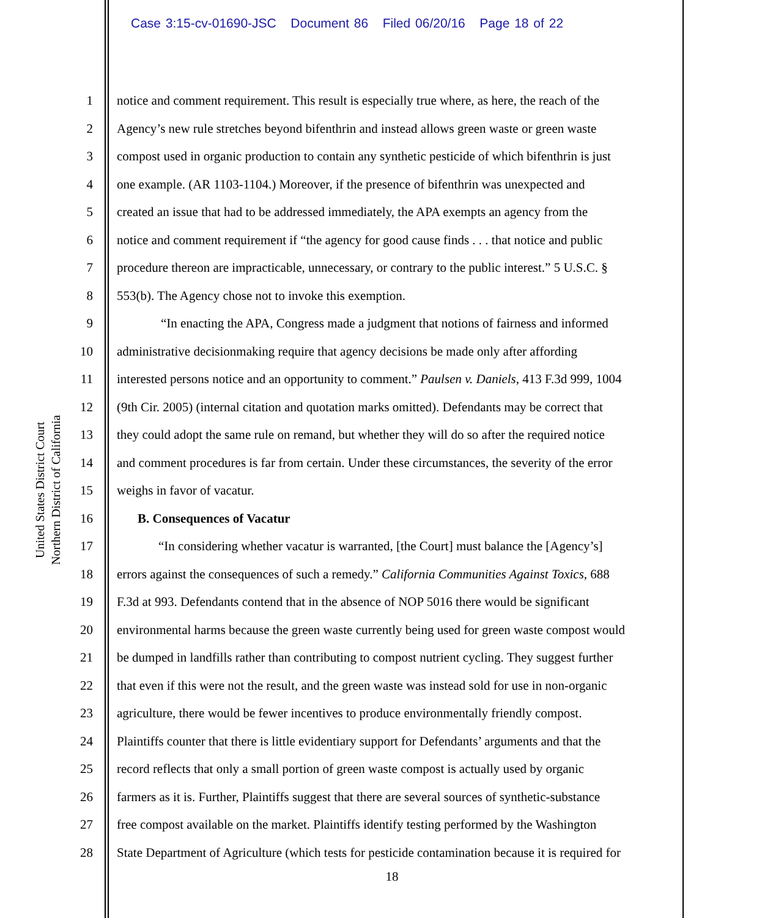Case 3:15-cv-01690-JSC Document 86 Filed 06/20/16 Page 18 of 22
United States District Court
Northern District of California
1 notice and comment requirement. This result is especially true where, as here, the reach of the
2 Agency’s new rule stretches beyond bifenthrin and instead allows green waste or green waste
3 compost used in organic production to contain any synthetic pesticide of which bifenthrin is just
4 one example. (AR 1103-1104.) Moreover, if the presence of bifenthrin was unexpected and
5 created an issue that had to be addressed immediately, the APA exempts an agency from the
6 notice and comment requirement if “the agency for good cause finds . . . that notice and public
7 procedure thereon are impracticable, unnecessary, or contrary to the public interest.” 5 U.S.C. §
8 553(b). The Agency chose not to invoke this exemption.
9 “In enacting the APA, Congress made a judgment that notions of fairness and informed
10 administrative decisionmaking require that agency decisions be made only after affording
11 interested persons notice and an opportunity to comment.” Paulsen v. Daniels, 413 F.3d 999, 1004
12 (9th Cir. 2005) (internal citation and quotation marks omitted). Defendants may be correct that
13 they could adopt the same rule on remand, but whether they will do so after the required notice
14 and comment procedures is far from certain. Under these circumstances, the severity of the error
15 weighs in favor of vacatur.
16 B. Consequences of Vacatur
17 “In considering whether vacatur is warranted, [the Court] must balance the [Agency’s]
18 errors against the consequences of such a remedy.” California Communities Against Toxics, 688
19 F.3d at 993. Defendants contend that in the absence of NOP 5016 there would be significant
20 environmental harms because the green waste currently being used for green waste compost would
21 be dumped in landfills rather than contributing to compost nutrient cycling. They suggest further
22 that even if this were not the result, and the green waste was instead sold for use in non-organic
23 agriculture, there would be fewer incentives to produce environmentally friendly compost.
24 Plaintiffs counter that there is little evidentiary support for Defendants’ arguments and that the
25 record reflects that only a small portion of green waste compost is actually used by organic
26 farmers as it is. Further, Plaintiffs suggest that there are several sources of synthetic-substance
27 free compost available on the market. Plaintiffs identify testing performed by the Washington
28 State Department of Agriculture (which tests for pesticide contamination because it is required for
18